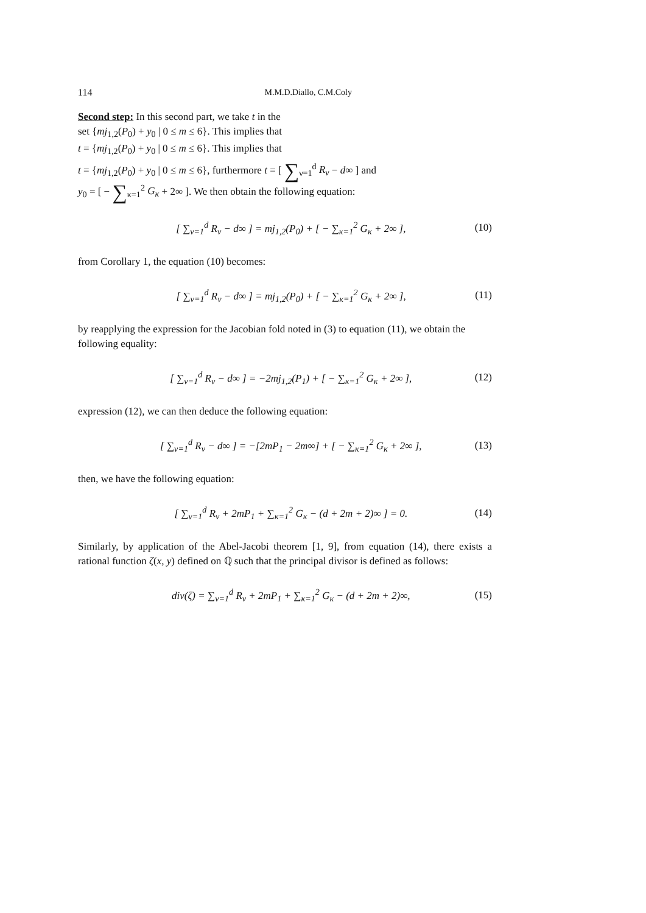114 M.M.D.Diallo, C.M.Coly
Second step: In this second part, we take t in the
set {mj<sub>1,2</sub>(P<sub>0</sub>) + y<sub>0</sub> | 0 ≤ m ≤ 6}. This implies that
t = {mj<sub>1,2</sub>(P<sub>0</sub>) + y<sub>0</sub> | 0 ≤ m ≤ 6}. This implies that
t = {mj<sub>1,2</sub>(P<sub>0</sub>) + y<sub>0</sub> | 0 ≤ m ≤ 6}, furthermore t = [ ∑<sub>ν=1</sub><sup>d</sup> R<sub>ν</sub> − d∞ ] and
y<sub>0</sub> = [ − ∑<sub>κ=1</sub><sup>2</sup> G<sub>κ</sub> + 2∞ ]. We then obtain the following equation:
[ ∑<sub>ν=1</sub><sup>d</sup> R<sub>ν</sub> − d∞ ] = mj<sub>1,2</sub>(P<sub>0</sub>) + [ − ∑<sub>κ=1</sub><sup>2</sup> G<sub>κ</sub> + 2∞ ], (10)
from Corollary 1, the equation (10) becomes:
[ ∑<sub>ν=1</sub><sup>d</sup> R<sub>ν</sub> − d∞ ] = mj<sub>1,2</sub>(P<sub>0</sub>) + [ − ∑<sub>κ=1</sub><sup>2</sup> G<sub>κ</sub> + 2∞ ], (11)
by reapplying the expression for the Jacobian fold noted in (3) to equation (11), we obtain the following equality:
[ ∑<sub>ν=1</sub><sup>d</sup> R<sub>ν</sub> − d∞ ] = −2mj<sub>1,2</sub>(P<sub>1</sub>) + [ − ∑<sub>κ=1</sub><sup>2</sup> G<sub>κ</sub> + 2∞ ], (12)
expression (12), we can then deduce the following equation:
[ ∑<sub>ν=1</sub><sup>d</sup> R<sub>ν</sub> − d∞ ] = −[2mP<sub>1</sub> − 2m∞] + [ − ∑<sub>κ=1</sub><sup>2</sup> G<sub>κ</sub> + 2∞ ], (13)
then, we have the following equation:
[ ∑<sub>ν=1</sub><sup>d</sup> R<sub>ν</sub> + 2mP<sub>1</sub> + ∑<sub>κ=1</sub><sup>2</sup> G<sub>κ</sub> − (d + 2m + 2)∞ ] = 0. (14)
Similarly, by application of the Abel-Jacobi theorem [1, 9], from equation (14), there exists a rational function ζ(x, y) defined on ℚ such that the principal divisor is defined as follows:
div(ζ) = ∑<sub>ν=1</sub><sup>d</sup> R<sub>ν</sub> + 2mP<sub>1</sub> + ∑<sub>κ=1</sub><sup>2</sup> G<sub>κ</sub> − (d + 2m + 2)∞, (15)